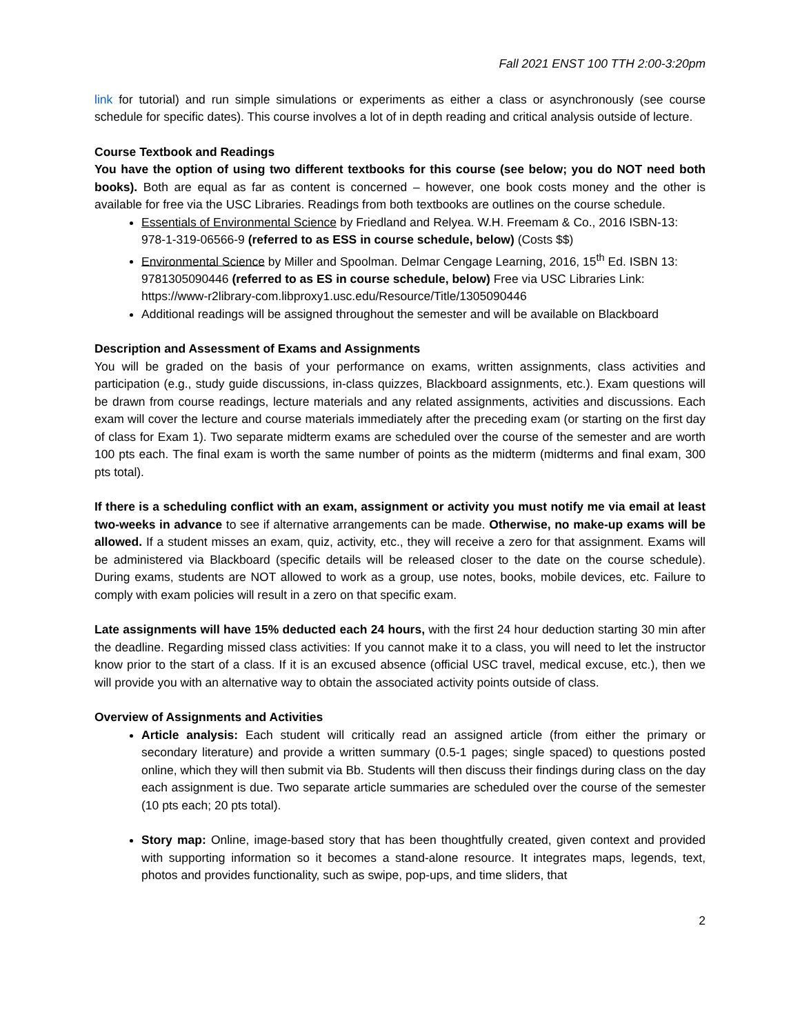Fall 2021 ENST 100 TTH 2:00-3:20pm
link for tutorial) and run simple simulations or experiments as either a class or asynchronously (see course schedule for specific dates). This course involves a lot of in depth reading and critical analysis outside of lecture.
Course Textbook and Readings
You have the option of using two different textbooks for this course (see below; you do NOT need both books). Both are equal as far as content is concerned – however, one book costs money and the other is available for free via the USC Libraries. Readings from both textbooks are outlines on the course schedule.
Essentials of Environmental Science by Friedland and Relyea. W.H. Freemam & Co., 2016 ISBN-13: 978-1-319-06566-9 (referred to as ESS in course schedule, below) (Costs $$)
Environmental Science by Miller and Spoolman. Delmar Cengage Learning, 2016, 15<sup>th</sup> Ed. ISBN 13: 9781305090446 (referred to as ES in course schedule, below) Free via USC Libraries Link: https://www-r2library-com.libproxy1.usc.edu/Resource/Title/1305090446
Additional readings will be assigned throughout the semester and will be available on Blackboard
Description and Assessment of Exams and Assignments
You will be graded on the basis of your performance on exams, written assignments, class activities and participation (e.g., study guide discussions, in-class quizzes, Blackboard assignments, etc.). Exam questions will be drawn from course readings, lecture materials and any related assignments, activities and discussions. Each exam will cover the lecture and course materials immediately after the preceding exam (or starting on the first day of class for Exam 1). Two separate midterm exams are scheduled over the course of the semester and are worth 100 pts each. The final exam is worth the same number of points as the midterm (midterms and final exam, 300 pts total).
If there is a scheduling conflict with an exam, assignment or activity you must notify me via email at least two-weeks in advance to see if alternative arrangements can be made. Otherwise, no make-up exams will be allowed. If a student misses an exam, quiz, activity, etc., they will receive a zero for that assignment. Exams will be administered via Blackboard (specific details will be released closer to the date on the course schedule). During exams, students are NOT allowed to work as a group, use notes, books, mobile devices, etc. Failure to comply with exam policies will result in a zero on that specific exam.
Late assignments will have 15% deducted each 24 hours, with the first 24 hour deduction starting 30 min after the deadline. Regarding missed class activities: If you cannot make it to a class, you will need to let the instructor know prior to the start of a class. If it is an excused absence (official USC travel, medical excuse, etc.), then we will provide you with an alternative way to obtain the associated activity points outside of class.
Overview of Assignments and Activities
Article analysis: Each student will critically read an assigned article (from either the primary or secondary literature) and provide a written summary (0.5-1 pages; single spaced) to questions posted online, which they will then submit via Bb. Students will then discuss their findings during class on the day each assignment is due. Two separate article summaries are scheduled over the course of the semester (10 pts each; 20 pts total).
Story map: Online, image-based story that has been thoughtfully created, given context and provided with supporting information so it becomes a stand-alone resource. It integrates maps, legends, text, photos and provides functionality, such as swipe, pop-ups, and time sliders, that
2